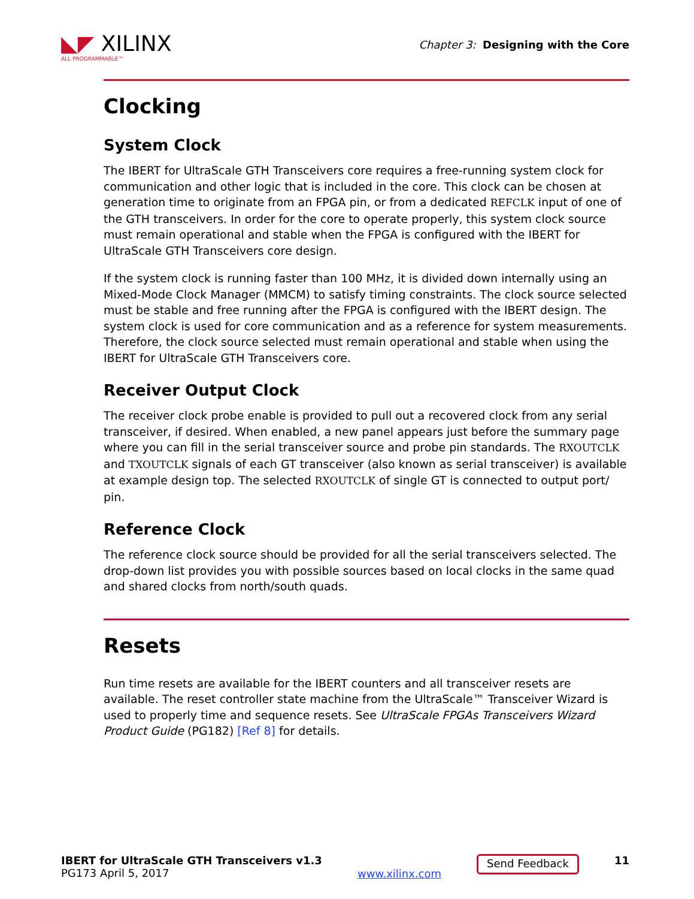◣◤ XILINX
ALL PROGRAMMABLE™
Chapter 3: Designing with the Core
Clocking
System Clock
The IBERT for UltraScale GTH Transceivers core requires a free-running system clock for communication and other logic that is included in the core. This clock can be chosen at generation time to originate from an FPGA pin, or from a dedicated REFCLK input of one of the GTH transceivers. In order for the core to operate properly, this system clock source must remain operational and stable when the FPGA is configured with the IBERT for UltraScale GTH Transceivers core design.
If the system clock is running faster than 100 MHz, it is divided down internally using an Mixed-Mode Clock Manager (MMCM) to satisfy timing constraints. The clock source selected must be stable and free running after the FPGA is configured with the IBERT design. The system clock is used for core communication and as a reference for system measurements. Therefore, the clock source selected must remain operational and stable when using the IBERT for UltraScale GTH Transceivers core.
Receiver Output Clock
The receiver clock probe enable is provided to pull out a recovered clock from any serial transceiver, if desired. When enabled, a new panel appears just before the summary page where you can fill in the serial transceiver source and probe pin standards. The RXOUTCLK and TXOUTCLK signals of each GT transceiver (also known as serial transceiver) is available at example design top. The selected RXOUTCLK of single GT is connected to output port/ pin.
Reference Clock
The reference clock source should be provided for all the serial transceivers selected. The drop-down list provides you with possible sources based on local clocks in the same quad and shared clocks from north/south quads.
Resets
Run time resets are available for the IBERT counters and all transceiver resets are available. The reset controller state machine from the UltraScale™ Transceiver Wizard is used to properly time and sequence resets. See UltraScale FPGAs Transceivers Wizard Product Guide (PG182) [Ref 8] for details.
IBERT for UltraScale GTH Transceivers v1.3
PG173 April 5, 2017
www.xilinx.com
Send Feedback
11